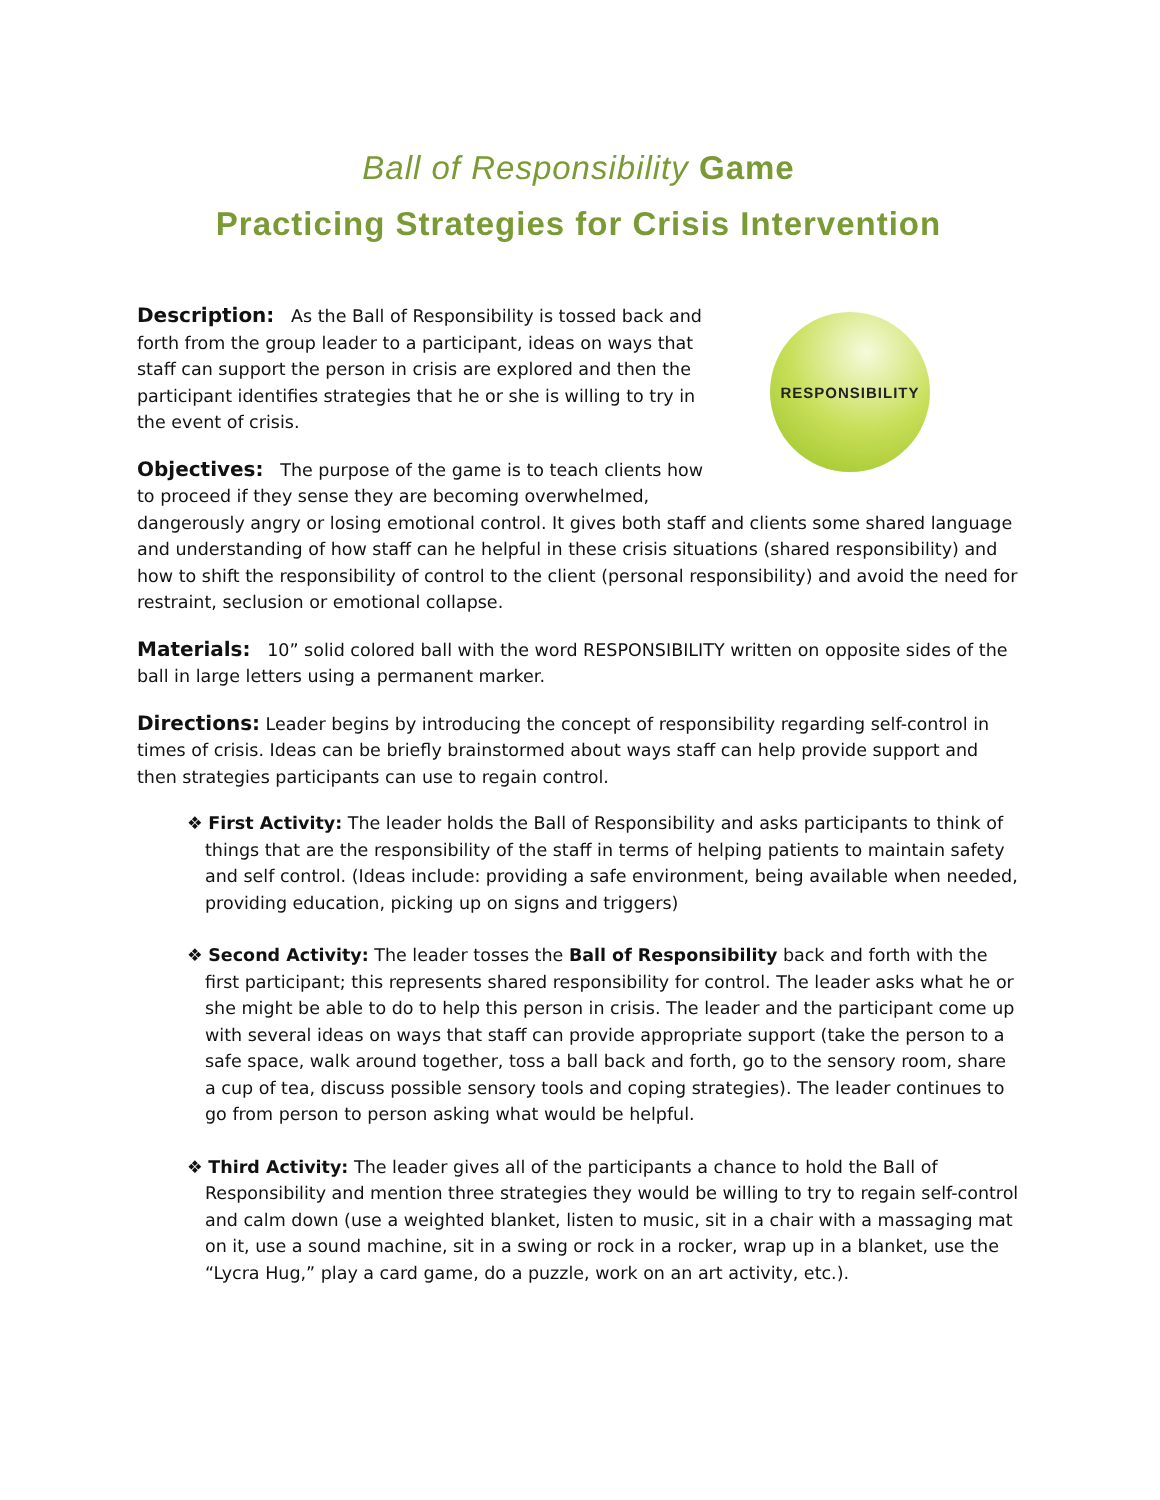Ball of Responsibility Game
Practicing Strategies for Crisis Intervention
RESPONSIBILITY
Description: As the Ball of Responsibility is tossed back and forth from the group leader to a participant, ideas on ways that staff can support the person in crisis are explored and then the participant identifies strategies that he or she is willing to try in the event of crisis.
Objectives: The purpose of the game is to teach clients how to proceed if they sense they are becoming overwhelmed, dangerously angry or losing emotional control. It gives both staff and clients some shared language and understanding of how staff can he helpful in these crisis situations (shared responsibility) and how to shift the responsibility of control to the client (personal responsibility) and avoid the need for restraint, seclusion or emotional collapse.
Materials: 10” solid colored ball with the word RESPONSIBILITY written on opposite sides of the ball in large letters using a permanent marker.
Directions: Leader begins by introducing the concept of responsibility regarding self-control in times of crisis. Ideas can be briefly brainstormed about ways staff can help provide support and then strategies participants can use to regain control.
❖ First Activity: The leader holds the Ball of Responsibility and asks participants to think of things that are the responsibility of the staff in terms of helping patients to maintain safety and self control. (Ideas include: providing a safe environment, being available when needed, providing education, picking up on signs and triggers)
❖ Second Activity: The leader tosses the Ball of Responsibility back and forth with the first participant; this represents shared responsibility for control. The leader asks what he or she might be able to do to help this person in crisis. The leader and the participant come up with several ideas on ways that staff can provide appropriate support (take the person to a safe space, walk around together, toss a ball back and forth, go to the sensory room, share a cup of tea, discuss possible sensory tools and coping strategies). The leader continues to go from person to person asking what would be helpful.
❖ Third Activity: The leader gives all of the participants a chance to hold the Ball of Responsibility and mention three strategies they would be willing to try to regain self-control and calm down (use a weighted blanket, listen to music, sit in a chair with a massaging mat on it, use a sound machine, sit in a swing or rock in a rocker, wrap up in a blanket, use the “Lycra Hug,” play a card game, do a puzzle, work on an art activity, etc.).